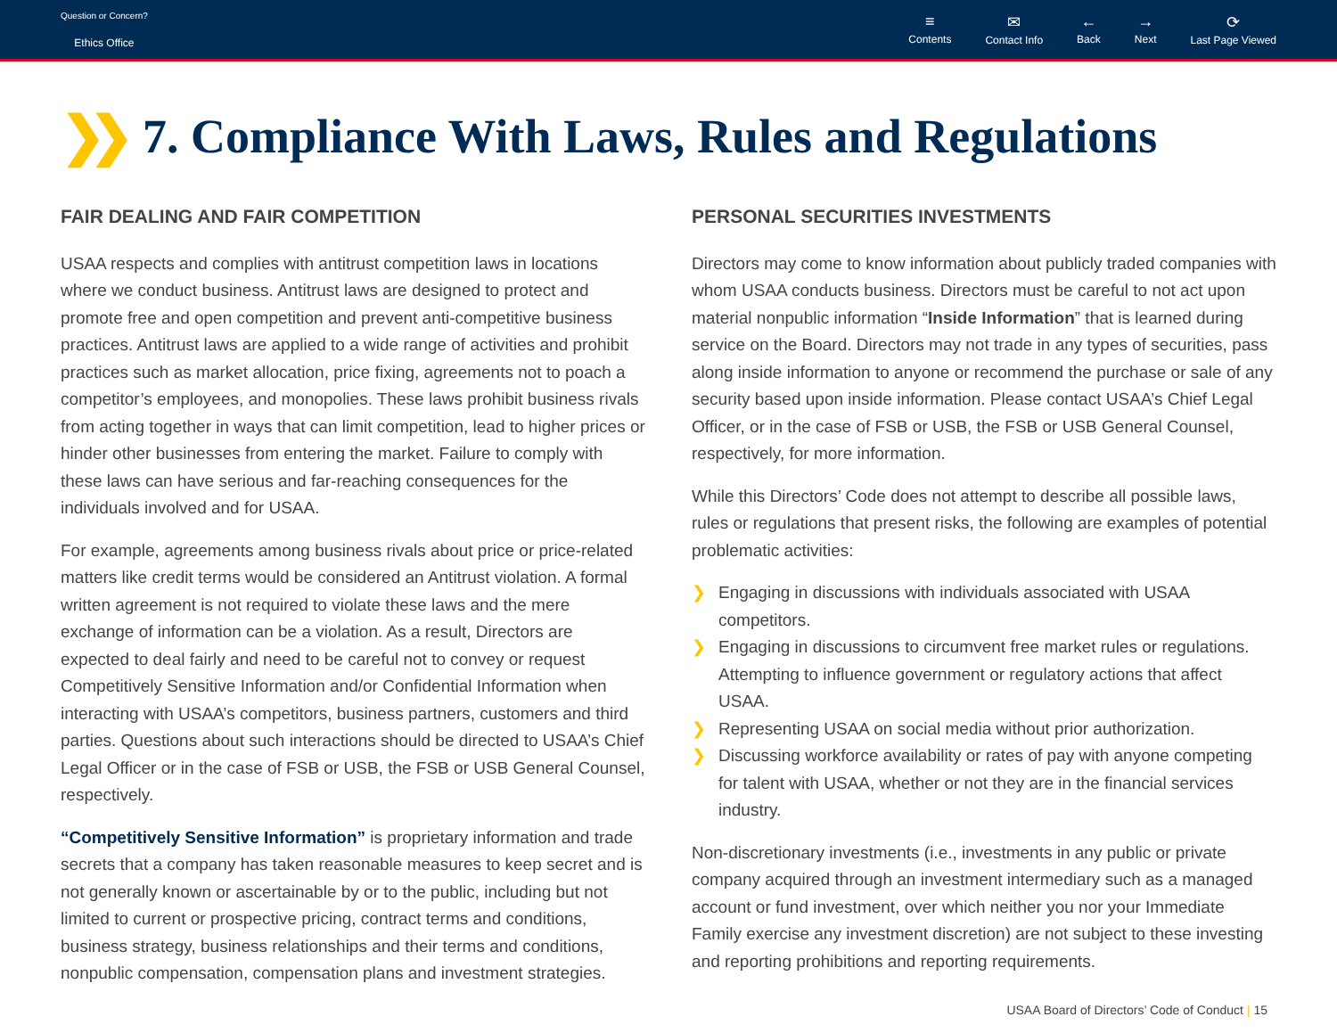Question or Concern?
Ethics Office
≡
Contents
✉
Contact Info
←
Back
→
Next
⟳
Last Page Viewed
❯❯ 7. Compliance With Laws, Rules and Regulations
FAIR DEALING AND FAIR COMPETITION
USAA respects and complies with antitrust competition laws in locations where we conduct business. Antitrust laws are designed to protect and promote free and open competition and prevent anti-competitive business practices. Antitrust laws are applied to a wide range of activities and prohibit practices such as market allocation, price fixing, agreements not to poach a competitor’s employees, and monopolies. These laws prohibit business rivals from acting together in ways that can limit competition, lead to higher prices or hinder other businesses from entering the market. Failure to comply with these laws can have serious and far-reaching consequences for the individuals involved and for USAA.
For example, agreements among business rivals about price or price-related matters like credit terms would be considered an Antitrust violation. A formal written agreement is not required to violate these laws and the mere exchange of information can be a violation. As a result, Directors are expected to deal fairly and need to be careful not to convey or request Competitively Sensitive Information and/or Confidential Information when interacting with USAA’s competitors, business partners, customers and third parties. Questions about such interactions should be directed to USAA’s Chief Legal Officer or in the case of FSB or USB, the FSB or USB General Counsel, respectively.
“Competitively Sensitive Information” is proprietary information and trade secrets that a company has taken reasonable measures to keep secret and is not generally known or ascertainable by or to the public, including but not limited to current or prospective pricing, contract terms and conditions, business strategy, business relationships and their terms and conditions, nonpublic compensation, compensation plans and investment strategies.
PERSONAL SECURITIES INVESTMENTS
Directors may come to know information about publicly traded companies with whom USAA conducts business. Directors must be careful to not act upon material nonpublic information “Inside Information” that is learned during service on the Board. Directors may not trade in any types of securities, pass along inside information to anyone or recommend the purchase or sale of any security based upon inside information. Please contact USAA’s Chief Legal Officer, or in the case of FSB or USB, the FSB or USB General Counsel, respectively, for more information.
While this Directors’ Code does not attempt to describe all possible laws, rules or regulations that present risks, the following are examples of potential problematic activities:
❯ Engaging in discussions with individuals associated with USAA competitors.
❯ Engaging in discussions to circumvent free market rules or regulations. Attempting to influence government or regulatory actions that affect USAA.
❯ Representing USAA on social media without prior authorization.
❯ Discussing workforce availability or rates of pay with anyone competing for talent with USAA, whether or not they are in the financial services industry.
Non-discretionary investments (i.e., investments in any public or private company acquired through an investment intermediary such as a managed account or fund investment, over which neither you nor your Immediate Family exercise any investment discretion) are not subject to these investing and reporting prohibitions and reporting requirements.
USAA Board of Directors’ Code of Conduct | 15